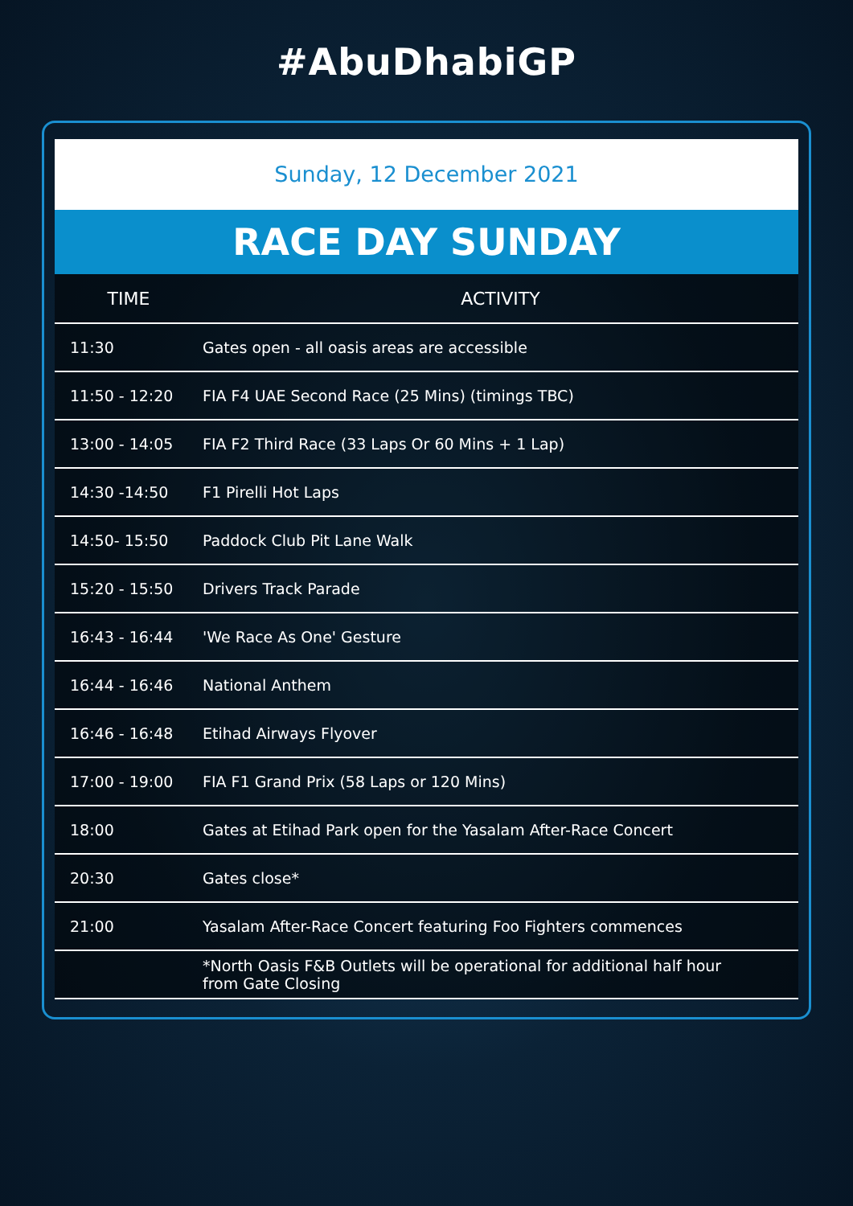#AbuDhabiGP
Sunday, 12 December 2021
RACE DAY SUNDAY
| TIME | ACTIVITY |
| --- | --- |
| 11:30 | Gates open - all oasis areas are accessible |
| 11:50 - 12:20 | FIA F4 UAE Second Race (25 Mins) (timings TBC) |
| 13:00 - 14:05 | FIA F2 Third Race (33 Laps Or 60 Mins + 1 Lap) |
| 14:30 -14:50 | F1 Pirelli Hot Laps |
| 14:50- 15:50 | Paddock Club Pit Lane Walk |
| 15:20 - 15:50 | Drivers Track Parade |
| 16:43 - 16:44 | 'We Race As One' Gesture |
| 16:44 - 16:46 | National Anthem |
| 16:46 - 16:48 | Etihad Airways Flyover |
| 17:00 - 19:00 | FIA F1 Grand Prix (58 Laps or 120 Mins) |
| 18:00 | Gates at Etihad Park open for the Yasalam After-Race Concert |
| 20:30 | Gates close* |
| 21:00 | Yasalam After-Race Concert featuring Foo Fighters commences |
| | *North Oasis F&B Outlets will be operational for additional half hour from Gate Closing |